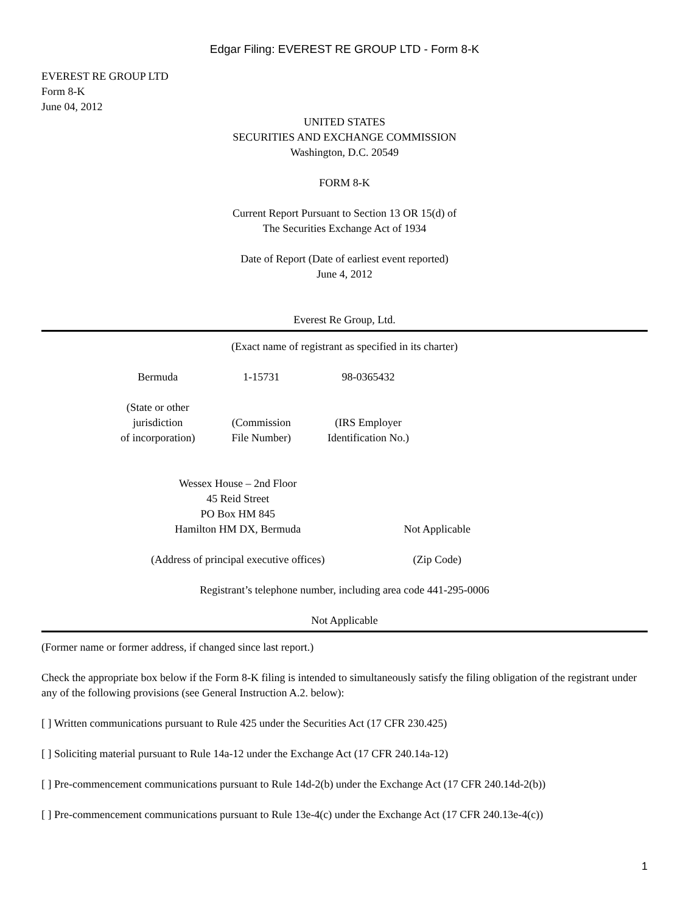Edgar Filing: EVEREST RE GROUP LTD - Form 8-K
EVEREST RE GROUP LTD
Form 8-K
June 04, 2012
UNITED STATES
SECURITIES AND EXCHANGE COMMISSION
Washington, D.C. 20549
FORM 8-K
Current Report Pursuant to Section 13 OR 15(d) of
The Securities Exchange Act of 1934
Date of Report (Date of earliest event reported)
June 4, 2012
Everest Re Group, Ltd.
(Exact name of registrant as specified in its charter)
| Bermuda | 1-15731 | 98-0365432 |
| (State or other jurisdiction of incorporation) | (Commission File Number) | (IRS Employer Identification No.) |
| Wessex House – 2nd Floor 45 Reid Street PO Box HM 845 Hamilton HM DX, Bermuda | Not Applicable |
| (Address of principal executive offices) | (Zip Code) |
Registrant’s telephone number, including area code 441-295-0006
Not Applicable
(Former name or former address, if changed since last report.)
Check the appropriate box below if the Form 8-K filing is intended to simultaneously satisfy the filing obligation of the registrant under any of the following provisions (see General Instruction A.2. below):
[ ] Written communications pursuant to Rule 425 under the Securities Act (17 CFR 230.425)
[ ] Soliciting material pursuant to Rule 14a-12 under the Exchange Act (17 CFR 240.14a-12)
[ ] Pre-commencement communications pursuant to Rule 14d-2(b) under the Exchange Act (17 CFR 240.14d-2(b))
[ ] Pre-commencement communications pursuant to Rule 13e-4(c) under the Exchange Act (17 CFR 240.13e-4(c))
1